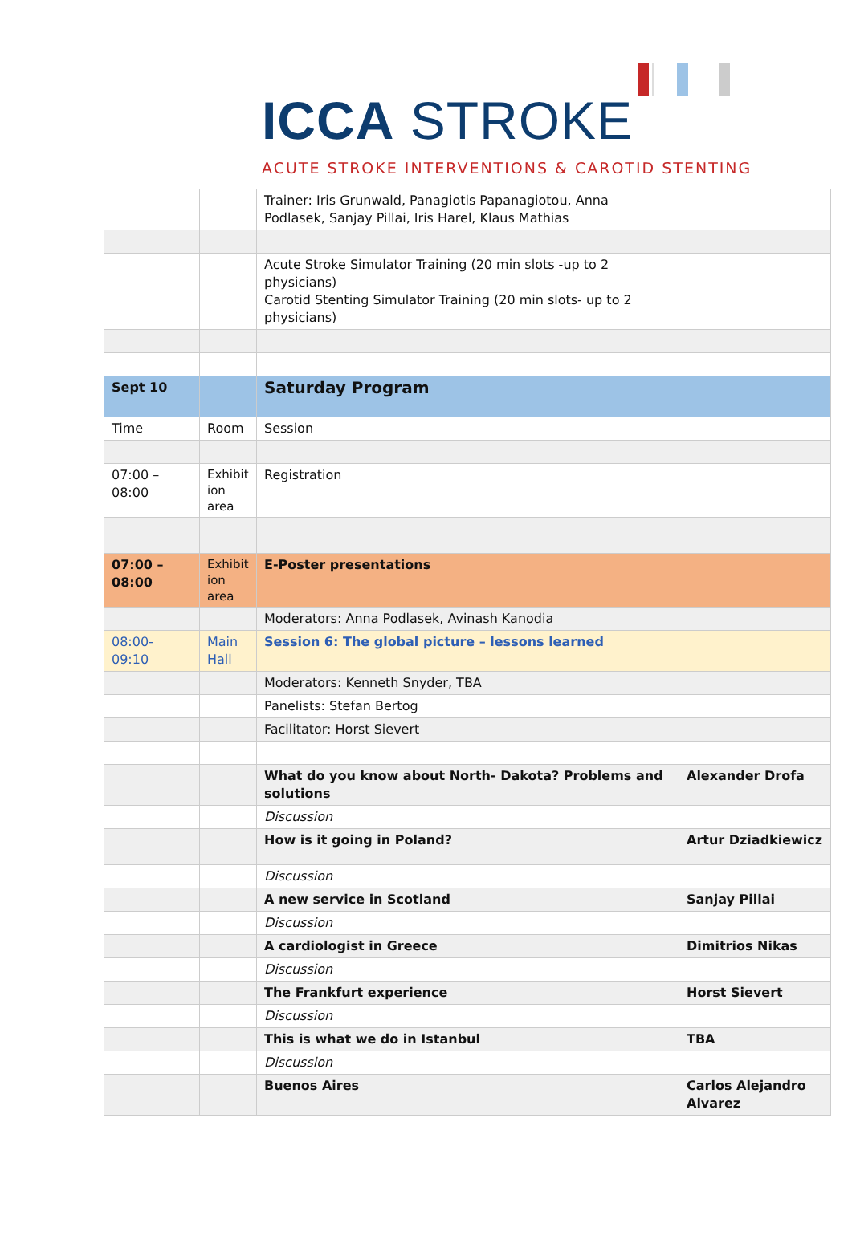ICCA STROKE
ACUTE STROKE INTERVENTIONS & CAROTID STENTING
| | | Trainer: Iris Grunwald, Panagiotis Papanagiotou, Anna Podlasek, Sanjay Pillai, Iris Harel, Klaus Mathias | |
| | | Acute Stroke Simulator Training (20 min slots -up to 2 physicians) Carotid Stenting Simulator Training (20 min slots- up to 2 physicians) | |
| Sept 10 | | Saturday Program | |
| Time | Room | Session | |
| 07:00 – 08:00 | Exhibit ion area | Registration | |
| 07:00 – 08:00 | Exhibit ion area | E-Poster presentations | |
| | | Moderators: Anna Podlasek, Avinash Kanodia | |
| 08:00- 09:10 | Main Hall | Session 6: The global picture – lessons learned | |
| | | Moderators: Kenneth Snyder, TBA | |
| | | Panelists: Stefan Bertog | |
| | | Facilitator: Horst Sievert | |
| | | What do you know about North- Dakota? Problems and solutions | Alexander Drofa |
| | | Discussion | |
| | | How is it going in Poland? | Artur Dziadkiewicz |
| | | Discussion | |
| | | A new service in Scotland | Sanjay Pillai |
| | | Discussion | |
| | | A cardiologist in Greece | Dimitrios Nikas |
| | | Discussion | |
| | | The Frankfurt experience | Horst Sievert |
| | | Discussion | |
| | | This is what we do in Istanbul | TBA |
| | | Discussion | |
| | | Buenos Aires | Carlos Alejandro Alvarez |